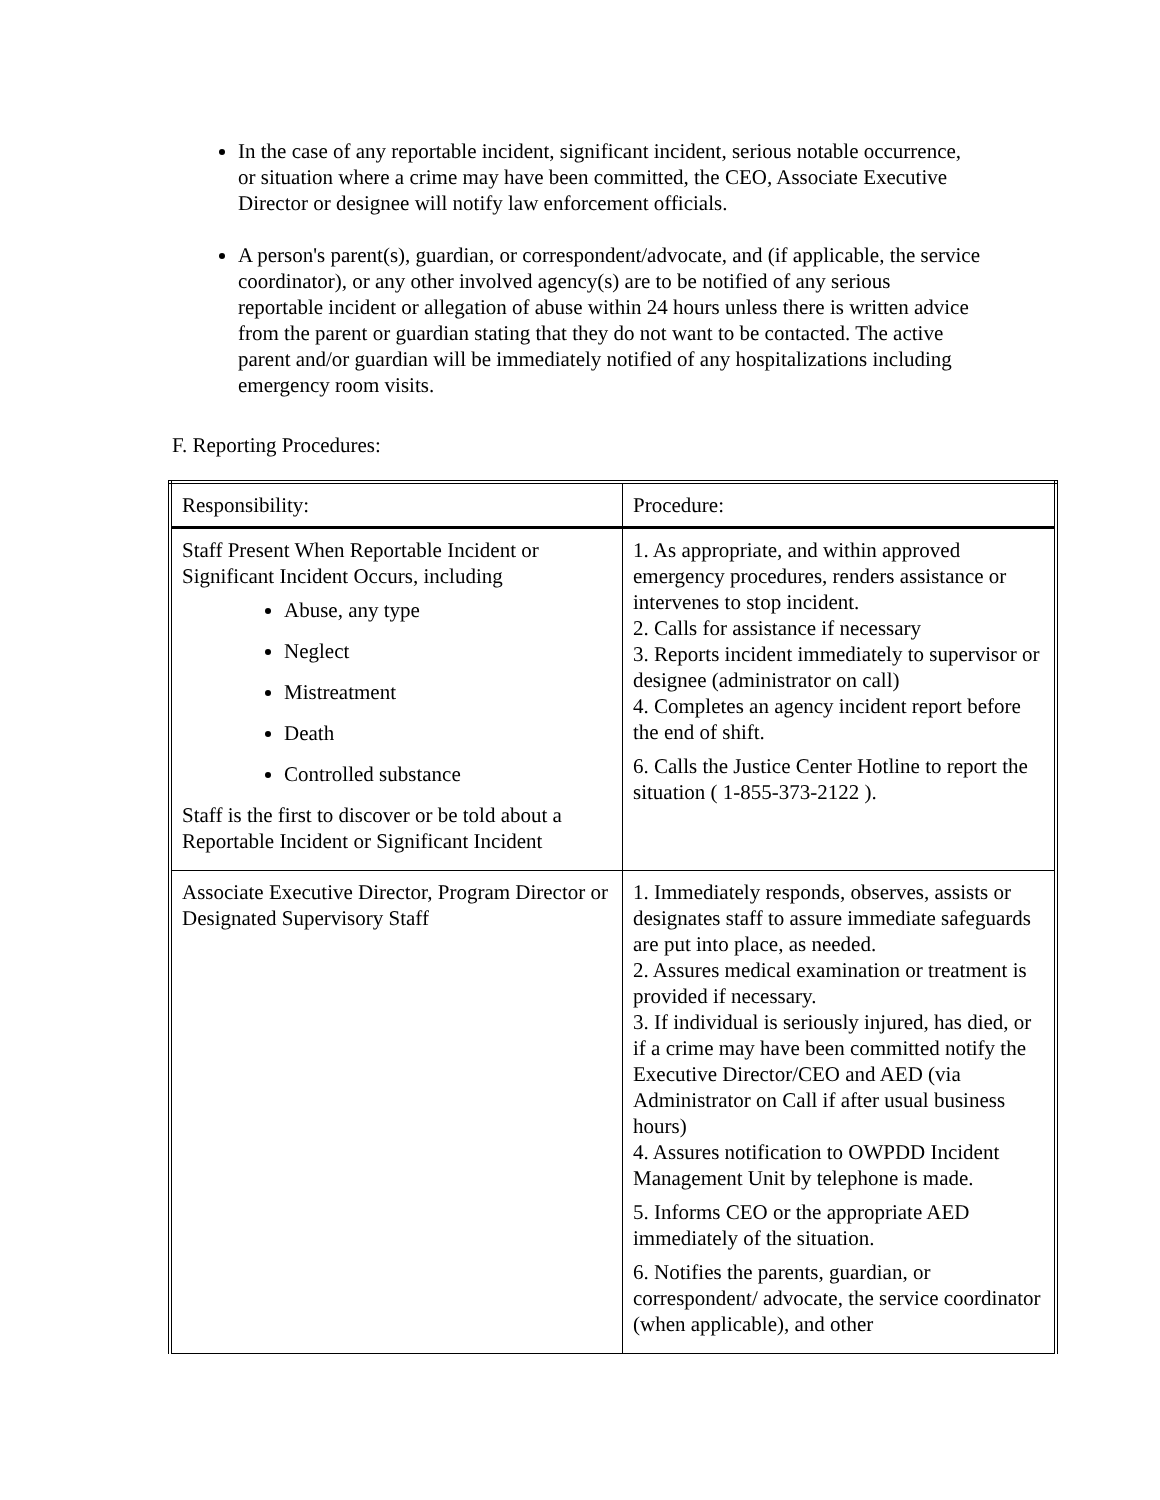In the case of any reportable incident, significant incident, serious notable occurrence, or situation where a crime may have been committed, the CEO, Associate Executive Director or designee will notify law enforcement officials.
A person's parent(s), guardian, or correspondent/advocate, and (if applicable, the service coordinator), or any other involved agency(s) are to be notified of any serious reportable incident or allegation of abuse within 24 hours unless there is written advice from the parent or guardian stating that they do not want to be contacted. The active parent and/or guardian will be immediately notified of any hospitalizations including emergency room visits.
F. Reporting Procedures:
| Responsibility: | Procedure: |
| Staff Present When Reportable Incident or Significant Incident Occurs, including Abuse, any type Neglect Mistreatment Death Controlled substance Staff is the first to discover or be told about a Reportable Incident or Significant Incident | 1. As appropriate, and within approved emergency procedures, renders assistance or intervenes to stop incident. 2. Calls for assistance if necessary 3. Reports incident immediately to supervisor or designee (administrator on call) 4. Completes an agency incident report before the end of shift. 6. Calls the Justice Center Hotline to report the situation ( 1-855-373-2122 ). |
| Associate Executive Director, Program Director or Designated Supervisory Staff | 1. Immediately responds, observes, assists or designates staff to assure immediate safeguards are put into place, as needed. 2. Assures medical examination or treatment is provided if necessary. 3. If individual is seriously injured, has died, or if a crime may have been committed notify the Executive Director/CEO and AED (via Administrator on Call if after usual business hours) 4. Assures notification to OWPDD Incident Management Unit by telephone is made. 5. Informs CEO or the appropriate AED immediately of the situation. 6. Notifies the parents, guardian, or correspondent/ advocate, the service coordinator (when applicable), and other |